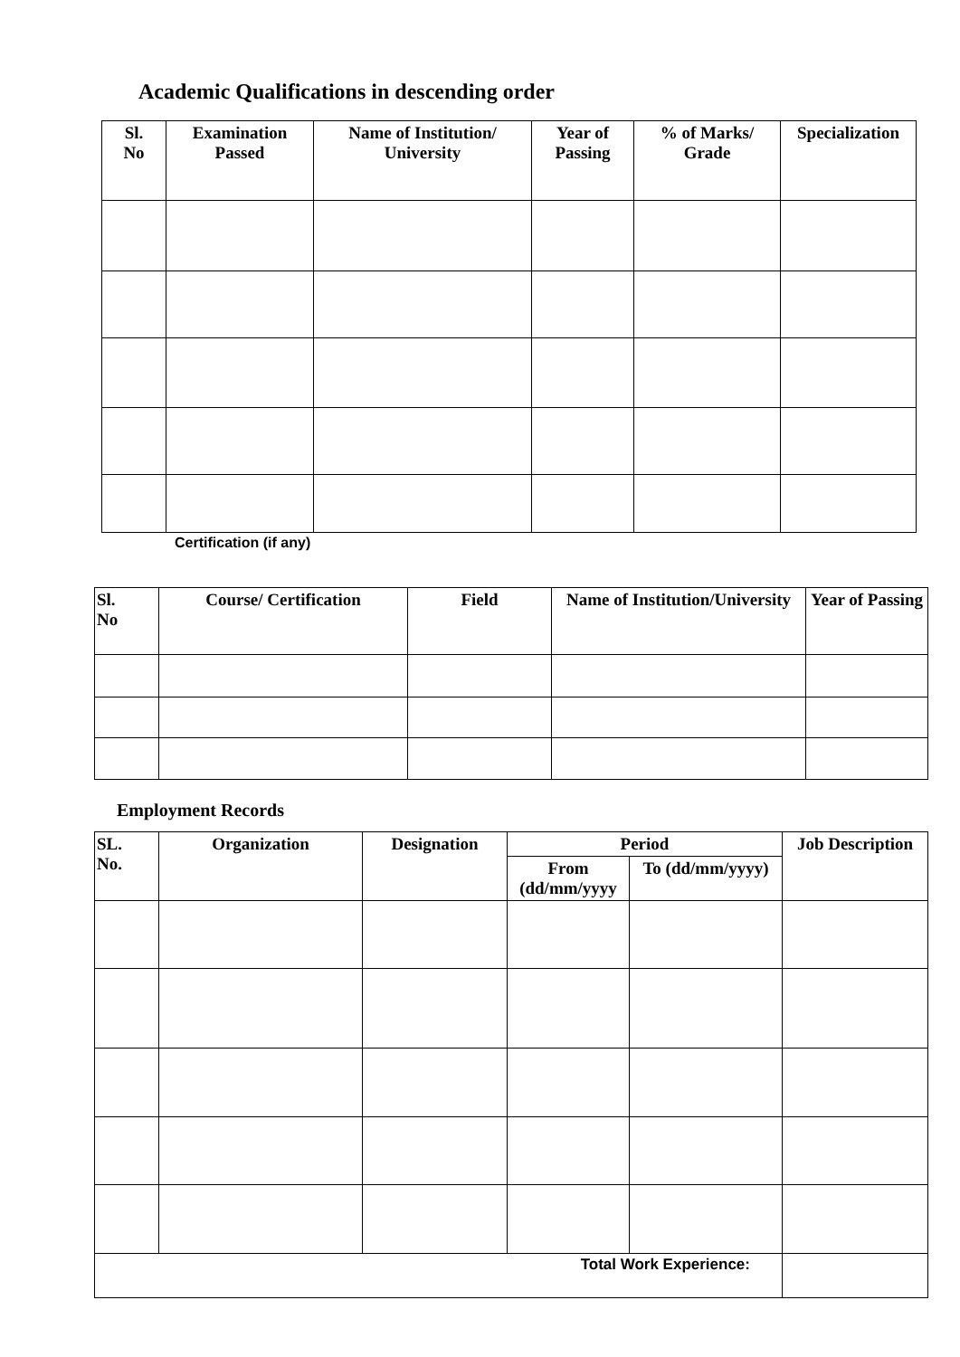Academic Qualifications in descending order
| Sl. No | Examination Passed | Name of Institution/ University | Year of Passing | % of Marks/ Grade | Specialization |
| --- | --- | --- | --- | --- | --- |
Certification (if any)
| Sl. No | Course/ Certification | Field | Name of Institution/University | Year of Passing |
| --- | --- | --- | --- | --- |
Employment Records
| SL. No. | Organization | Designation | Period | | Job Description |
| --- | --- | --- | --- | --- | --- |
| | | | From (dd/mm/yyyy | To (dd/mm/yyyy) | |
| Total Work Experience: | | | | | |